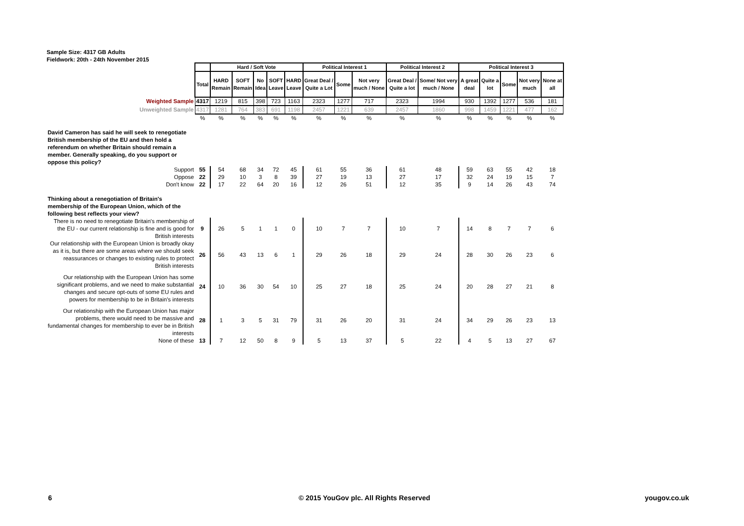Sample Size: 4317 GB Adults
Fieldwork: 20th - 24th November 2015
| | | Hard / Soft Vote | | | | | Political Interest 1 | | | Political Interest 2 | | Political Interest 3 | | | | |
| | Total | HARD Remain | SOFT Remain | No Idea | SOFT Leave | HARD Leave | Great Deal / Quite a Lot | Some | Not very much / None | Great Deal / Quite a lot | Some/ Not very much / None | A great deal | Quite a lot | Some | Not very much | None at all |
| Weighted Sample | 4317 | 1219 | 815 | 398 | 723 | 1163 | 2323 | 1277 | 717 | 2323 | 1994 | 930 | 1392 | 1277 | 536 | 181 |
| Unweighted Sample | 4317 | 1281 | 764 | 383 | 691 | 1198 | 2457 | 1221 | 639 | 2457 | 1860 | 998 | 1459 | 1221 | 477 | 162 |
| | % | % | % | % | % | % | % | % | % | % | % | % | % | % | % | % |
| David Cameron has said he will seek to renegotiate British membership of the EU and then hold a referendum on whether Britain should remain a member. Generally speaking, do you support or oppose this policy? | | | | | | | | | | | | | | | | |
| Support | 55 | 54 | 68 | 34 | 72 | 45 | 61 | 55 | 36 | 61 | 48 | 59 | 63 | 55 | 42 | 18 |
| Oppose | 22 | 29 | 10 | 3 | 8 | 39 | 27 | 19 | 13 | 27 | 17 | 32 | 24 | 19 | 15 | 7 |
| Don't know | 22 | 17 | 22 | 64 | 20 | 16 | 12 | 26 | 51 | 12 | 35 | 9 | 14 | 26 | 43 | 74 |
| Thinking about a renegotiation of Britain's membership of the European Union, which of the following best reflects your view? | | | | | | | | | | | | | | | | |
| There is no need to renegotiate Britain's membership of the EU - our current relationship is fine and is good for British interests | 9 | 26 | 5 | 1 | 1 | 0 | 10 | 7 | 7 | 10 | 7 | 14 | 8 | 7 | 7 | 6 |
| Our relationship with the European Union is broadly okay as it is, but there are some areas where we should seek reassurances or changes to existing rules to protect British interests | 26 | 56 | 43 | 13 | 6 | 1 | 29 | 26 | 18 | 29 | 24 | 28 | 30 | 26 | 23 | 6 |
| Our relationship with the European Union has some significant problems, and we need to make substantial changes and secure opt-outs of some EU rules and powers for membership to be in Britain's interests | 24 | 10 | 36 | 30 | 54 | 10 | 25 | 27 | 18 | 25 | 24 | 20 | 28 | 27 | 21 | 8 |
| Our relationship with the European Union has major problems, there would need to be massive and fundamental changes for membership to ever be in British interests | 28 | 1 | 3 | 5 | 31 | 79 | 31 | 26 | 20 | 31 | 24 | 34 | 29 | 26 | 23 | 13 |
| None of these | 13 | 7 | 12 | 50 | 8 | 9 | 5 | 13 | 37 | 5 | 22 | 4 | 5 | 13 | 27 | 67 |
6
© 2015 YouGov plc. All Rights Reserved
yougov.co.uk